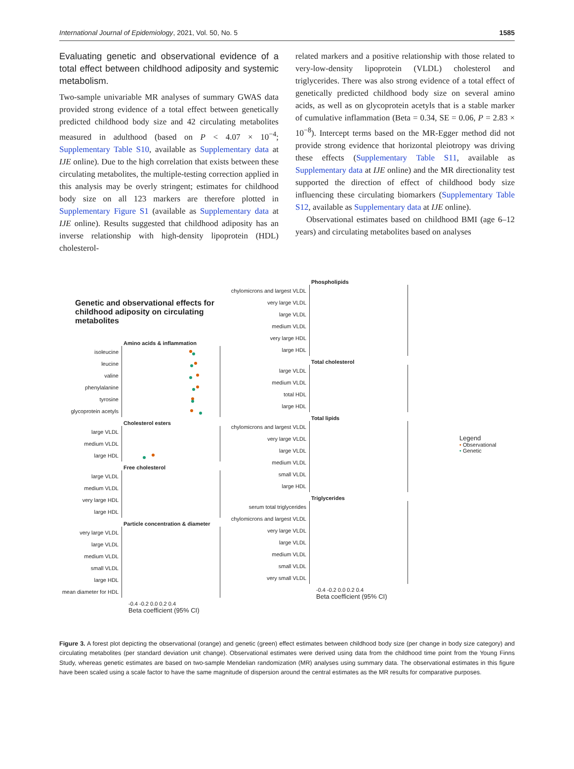International Journal of Epidemiology, 2021, Vol. 50, No. 5 1585
Evaluating genetic and observational evidence of a total effect between childhood adiposity and systemic metabolism.
Two-sample univariable MR analyses of summary GWAS data provided strong evidence of a total effect between genetically predicted childhood body size and 42 circulating metabolites measured in adulthood (based on P < 4.07 × 10<sup>−4</sup>; Supplementary Table S10, available as Supplementary data at IJE online). Due to the high correlation that exists between these circulating metabolites, the multiple-testing correction applied in this analysis may be overly stringent; estimates for childhood body size on all 123 markers are therefore plotted in Supplementary Figure S1 (available as Supplementary data at IJE online). Results suggested that childhood adiposity has an inverse relationship with high-density lipoprotein (HDL) cholesterol-
related markers and a positive relationship with those related to very-low-density lipoprotein (VLDL) cholesterol and triglycerides. There was also strong evidence of a total effect of genetically predicted childhood body size on several amino acids, as well as on glycoprotein acetyls that is a stable marker of cumulative inflammation (Beta = 0.34, SE = 0.06, P = 2.83 × 10<sup>−8</sup>). Intercept terms based on the MR-Egger method did not provide strong evidence that horizontal pleiotropy was driving these effects (Supplementary Table S11, available as Supplementary data at IJE online) and the MR directionality test supported the direction of effect of childhood body size influencing these circulating biomarkers (Supplementary Table S12, available as Supplementary data at IJE online).
Observational estimates based on childhood BMI (age 6–12 years) and circulating metabolites based on analyses
Genetic and observational effects for childhood adiposity on circulating metabolites
Amino acids & inflammation
isoleucine
leucine
valine
phenylalanine
tyrosine
glycoprotein acetyls
Cholesterol esters
large VLDL
medium VLDL
large HDL
Free cholesterol
large VLDL
medium VLDL
very large HDL
large HDL
Particle concentration & diameter
very large VLDL
large VLDL
medium VLDL
small VLDL
large HDL
mean diameter for HDL
-0.4 -0.2 0.0 0.2 0.4
Beta coefficient (95% CI)
Phospholipids
chylomicrons and largest VLDL
very large VLDL
large VLDL
medium VLDL
very large HDL
large HDL
Total cholesterol
large VLDL
medium VLDL
total HDL
large HDL
Total lipids
chylomicrons and largest VLDL
very large VLDL
large VLDL
medium VLDL
small VLDL
large HDL
Triglycerides
serum total triglycerides
chylomicrons and largest VLDL
very large VLDL
large VLDL
medium VLDL
small VLDL
very small VLDL
-0.4 -0.2 0.0 0.2 0.4
Beta coefficient (95% CI)
Legend
• Observational
• Genetic
Figure 3. A forest plot depicting the observational (orange) and genetic (green) effect estimates between childhood body size (per change in body size category) and circulating metabolites (per standard deviation unit change). Observational estimates were derived using data from the childhood time point from the Young Finns Study, whereas genetic estimates are based on two-sample Mendelian randomization (MR) analyses using summary data. The observational estimates in this figure have been scaled using a scale factor to have the same magnitude of dispersion around the central estimates as the MR results for comparative purposes.